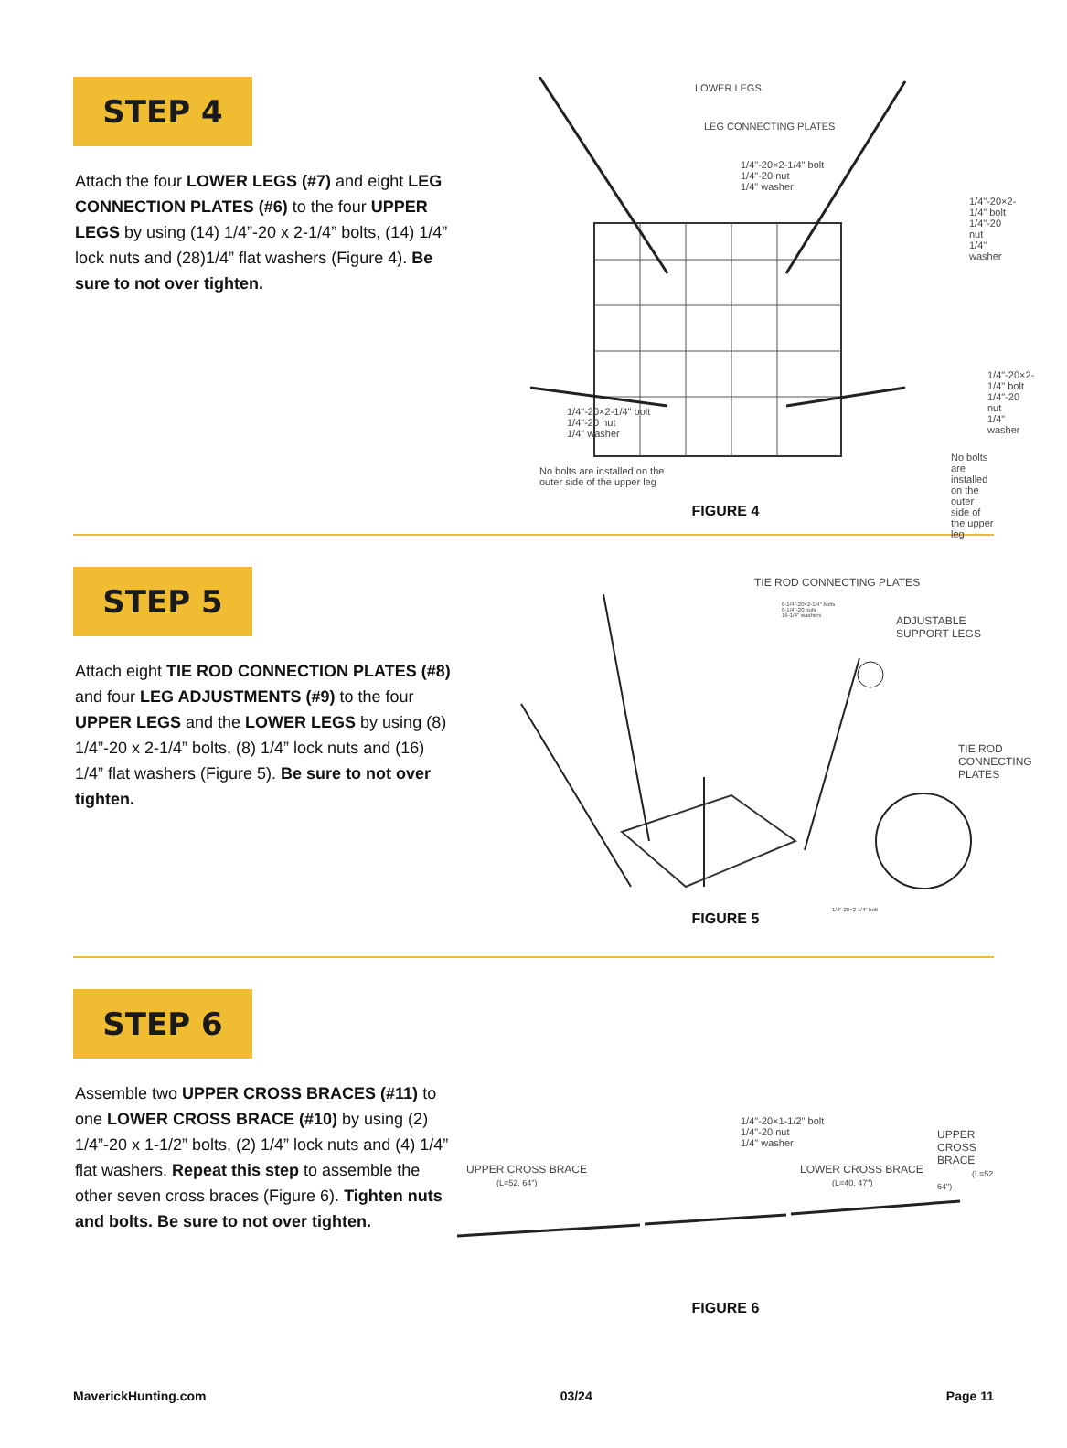STEP 4
Attach the four LOWER LEGS (#7) and eight LEG CONNECTION PLATES (#6) to the four UPPER LEGS by using (14) 1/4”-20 x 2-1/4” bolts, (14) 1/4” lock nuts and (28)1/4” flat washers (Figure 4). Be sure to not over tighten.
LOWER LEGS
LEG CONNECTING PLATES
1/4"-20×2-1/4" bolt
1/4"-20 nut
1/4" washer
1/4"-20×2-1/4" bolt
1/4"-20 nut
1/4" washer
1/4"-20×2-1/4" bolt
1/4"-20 nut
1/4" washer
1/4"-20×2-1/4" bolt
1/4"-20 nut
1/4" washer
No bolts are installed on the
outer side of the upper leg
No bolts are installed on the
outer side of the upper leg
FIGURE 4
STEP 5
Attach eight TIE ROD CONNECTION PLATES (#8) and four LEG ADJUSTMENTS (#9) to the four UPPER LEGS and the LOWER LEGS by using (8) 1/4”-20 x 2-1/4” bolts, (8) 1/4” lock nuts and (16) 1/4” flat washers (Figure 5). Be sure to not over tighten.
TIE ROD CONNECTING PLATES
8-1/4"-20×2-1/4" bolts
8-1/4"-20 nuts
16-1/4" washers
ADJUSTABLE SUPPORT LEGS
TIE ROD
CONNECTING PLATES
1/4"-20×2-1/4" bolt
FIGURE 5
STEP 6
Assemble two UPPER CROSS BRACES (#11) to one LOWER CROSS BRACE (#10) by using (2) 1/4”-20 x 1-1/2” bolts, (2) 1/4” lock nuts and (4) 1/4” flat washers. Repeat this step to assemble the other seven cross braces (Figure 6). Tighten nuts and bolts. Be sure to not over tighten.
1/4"-20×1-1/2" bolt
1/4"-20 nut
1/4" washer
UPPER CROSS BRACE
(L=52. 64")
LOWER CROSS BRACE
(L=40. 47")
UPPER CROSS BRACE
(L=52. 64")
FIGURE 6
MaverickHunting.com 03/24 Page 11